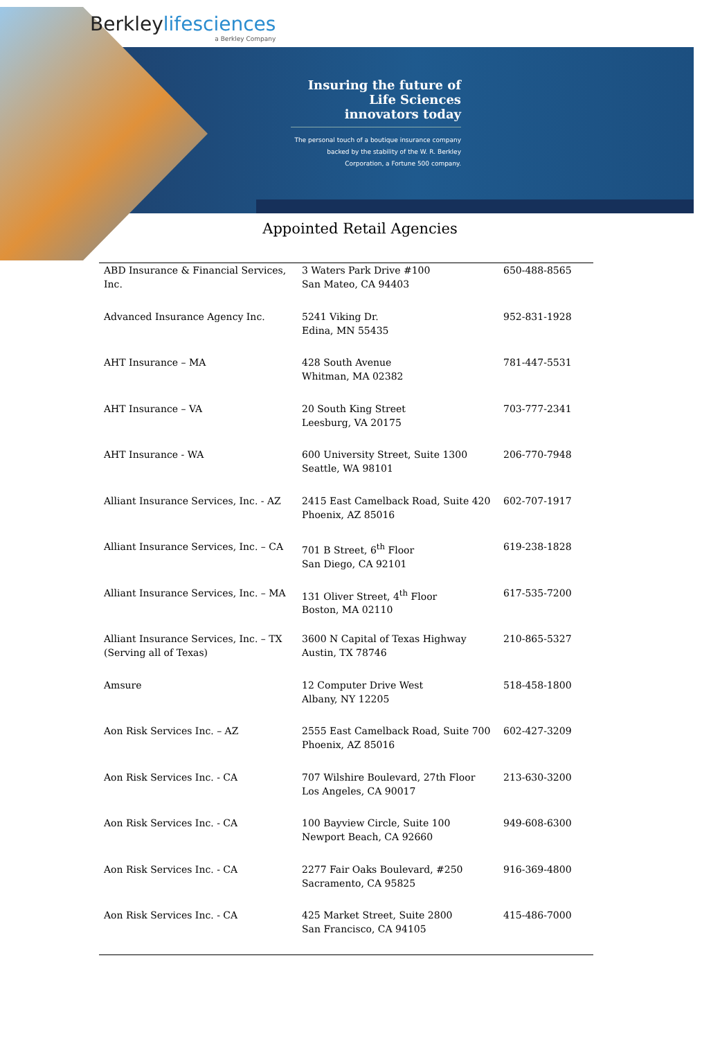Berkleylifesciences
a Berkley Company
Insuring the future of Life Sciences innovators today
The personal touch of a boutique insurance company backed by the stability of the W. R. Berkley Corporation, a Fortune 500 company.
Appointed Retail Agencies
| ABD Insurance & Financial Services, Inc. | 3 Waters Park Drive #100 San Mateo, CA 94403 | 650-488-8565 |
| Advanced Insurance Agency Inc. | 5241 Viking Dr. Edina, MN 55435 | 952-831-1928 |
| AHT Insurance – MA | 428 South Avenue Whitman, MA 02382 | 781-447-5531 |
| AHT Insurance – VA | 20 South King Street Leesburg, VA 20175 | 703-777-2341 |
| AHT Insurance - WA | 600 University Street, Suite 1300 Seattle, WA 98101 | 206-770-7948 |
| Alliant Insurance Services, Inc. - AZ | 2415 East Camelback Road, Suite 420 Phoenix, AZ 85016 | 602-707-1917 |
| Alliant Insurance Services, Inc. – CA | 701 B Street, 6<sup>th</sup> Floor San Diego, CA 92101 | 619-238-1828 |
| Alliant Insurance Services, Inc. – MA | 131 Oliver Street, 4<sup>th</sup> Floor Boston, MA 02110 | 617-535-7200 |
| Alliant Insurance Services, Inc. – TX (Serving all of Texas) | 3600 N Capital of Texas Highway Austin, TX 78746 | 210-865-5327 |
| Amsure | 12 Computer Drive West Albany, NY 12205 | 518-458-1800 |
| Aon Risk Services Inc. – AZ | 2555 East Camelback Road, Suite 700 Phoenix, AZ 85016 | 602-427-3209 |
| Aon Risk Services Inc. - CA | 707 Wilshire Boulevard, 27th Floor Los Angeles, CA 90017 | 213-630-3200 |
| Aon Risk Services Inc. - CA | 100 Bayview Circle, Suite 100 Newport Beach, CA 92660 | 949-608-6300 |
| Aon Risk Services Inc. - CA | 2277 Fair Oaks Boulevard, #250 Sacramento, CA 95825 | 916-369-4800 |
| Aon Risk Services Inc. - CA | 425 Market Street, Suite 2800 San Francisco, CA 94105 | 415-486-7000 |